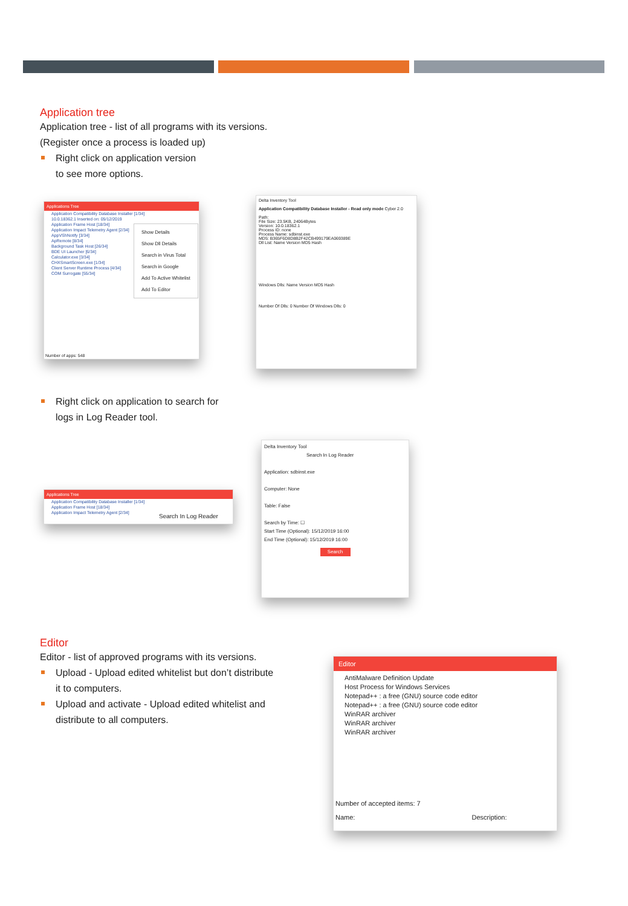Application tree
Application tree - list of all programs with its versions.
(Register once a process is loaded up)
Right click on application version
to see more options.
Applications Tree
Application Compatibility Database Installer [1/34]
10.0.18362.1 Inserted on: 05/12/2019
Application Frame Host [18/34]
Application Impact Telemetry Agent [2/34]
AppVShNotify [3/34]
ApRemote [8/34]
Background Task Host [26/34]
BDE UI Launcher [6/34]
Calculator.exe [3/34]
CHXSmartScreen.exe [1/34]
Client Server Runtime Process [4/34]
COM Surrogate [55/34]
Show Details
Show Dll Details
Search in Virus Total
Search in Google
Add To Active Whitelist
Add To Editor
Number of apps: 548
Delta Inventory Tool
Application Compatibility Database Installer - Read only mode Cyber 2.0
Path:
File Size: 23.5KB, 24064Bytes
Version: 10.0.18362.1
Process ID: none
Process Name: sdbinst.exe
MD5: B365F6D8D8B2F42CB499179EA069389E
Dll List: Name Version MD5 Hash
Windows Dlls: Name Version MD5 Hash
Number Of Dlls: 0 Number Of Windows Dlls: 0
Right click on application to search for
logs in Log Reader tool.
Applications Tree
Application Compatibility Database Installer [1/34]
Application Frame Host [18/34]
Application Impact Telemetry Agent [2/34]
Search In Log Reader
Delta Inventory Tool
Search In Log Reader
Application: sdbinst.exe
Computer: None
Table: False
Search by Time: ☐
Start Time (Optional): 15/12/2019 16:00
End Time (Optional): 15/12/2019 16:00
Search
Editor
Editor - list of approved programs with its versions.
Upload - Upload edited whitelist but don’t distribute
it to computers.
Upload and activate - Upload edited whitelist and
distribute to all computers.
Editor
AntiMalware Definition Update
Host Process for Windows Services
Notepad++ : a free (GNU) source code editor
Notepad++ : a free (GNU) source code editor
WinRAR archiver
WinRAR archiver
WinRAR archiver
Number of accepted items: 7
Name: Description: